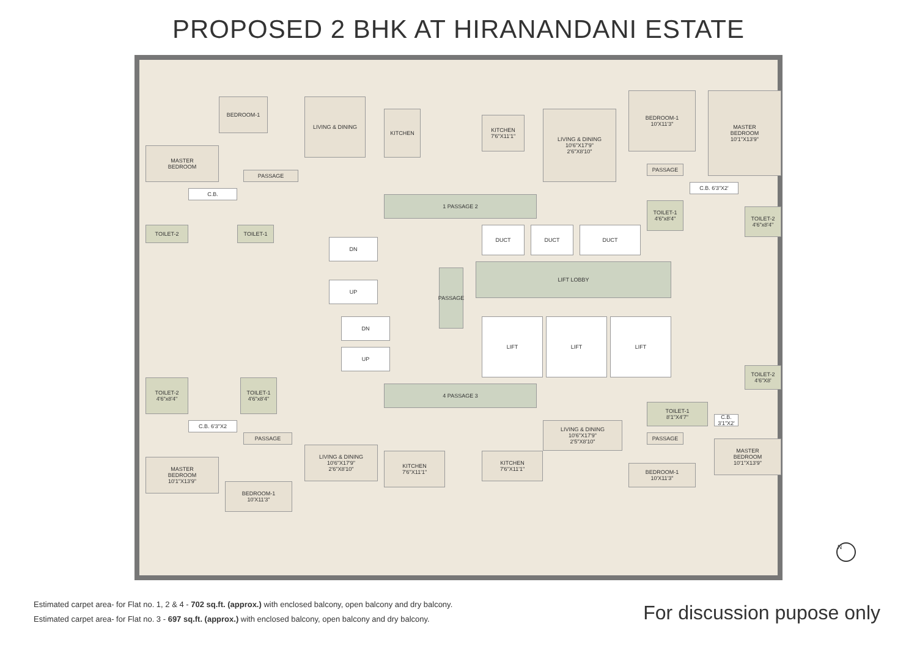PROPOSED 2 BHK AT HIRANANDANI ESTATE
BEDROOM-1 LIVING & DINING
KITCHEN
MASTER
BEDROOM
PASSAGE
C.B.
TOILET-2 TOILET-1
KITCHEN
7'6"X11'1"
LIVING & DINING
10'6"X17'9"
2'6"X8'10"
BEDROOM-1
10'X11'3"
MASTER
BEDROOM
10'1"X13'9"
PASSAGE
C.B. 6'3"X2'
TOILET-1
4'6"x8'4"
TOILET-2
4'6"x8'4"
1 PASSAGE 2
DUCT DUCT DUCT
DN
UP
PASSAGE
LIFT LOBBY
DN
UP
LIFT LIFT LIFT
TOILET-2
4'6"x8'4"
TOILET-1
4'6"x8'4"
C.B. 6'3"X2
4 PASSAGE 3
TOILET-2
4'6"X8'
TOILET-1
8'1"X4'7"
C.B.
3'1"X2'
LIVING & DINING
10'6"X17'9"
2'5"X8'10"
PASSAGE
PASSAGE
LIVING & DINING
10'6"X17'9"
2'6"X8'10"
MASTER
BEDROOM
10'1"X13'9"
MASTER
BEDROOM
10'1"X13'9"
KITCHEN
7'6"X11'1"
KITCHEN
7'6"X11'1"
BEDROOM-1
10'X11'3"
BEDROOM-1
10'X11'3"
N
Estimated carpet area- for Flat no. 1, 2 & 4 - 702 sq.ft. (approx.) with enclosed balcony, open balcony and dry balcony.
Estimated carpet area- for Flat no. 3 - 697 sq.ft. (approx.) with enclosed balcony, open balcony and dry balcony.
For discussion pupose only